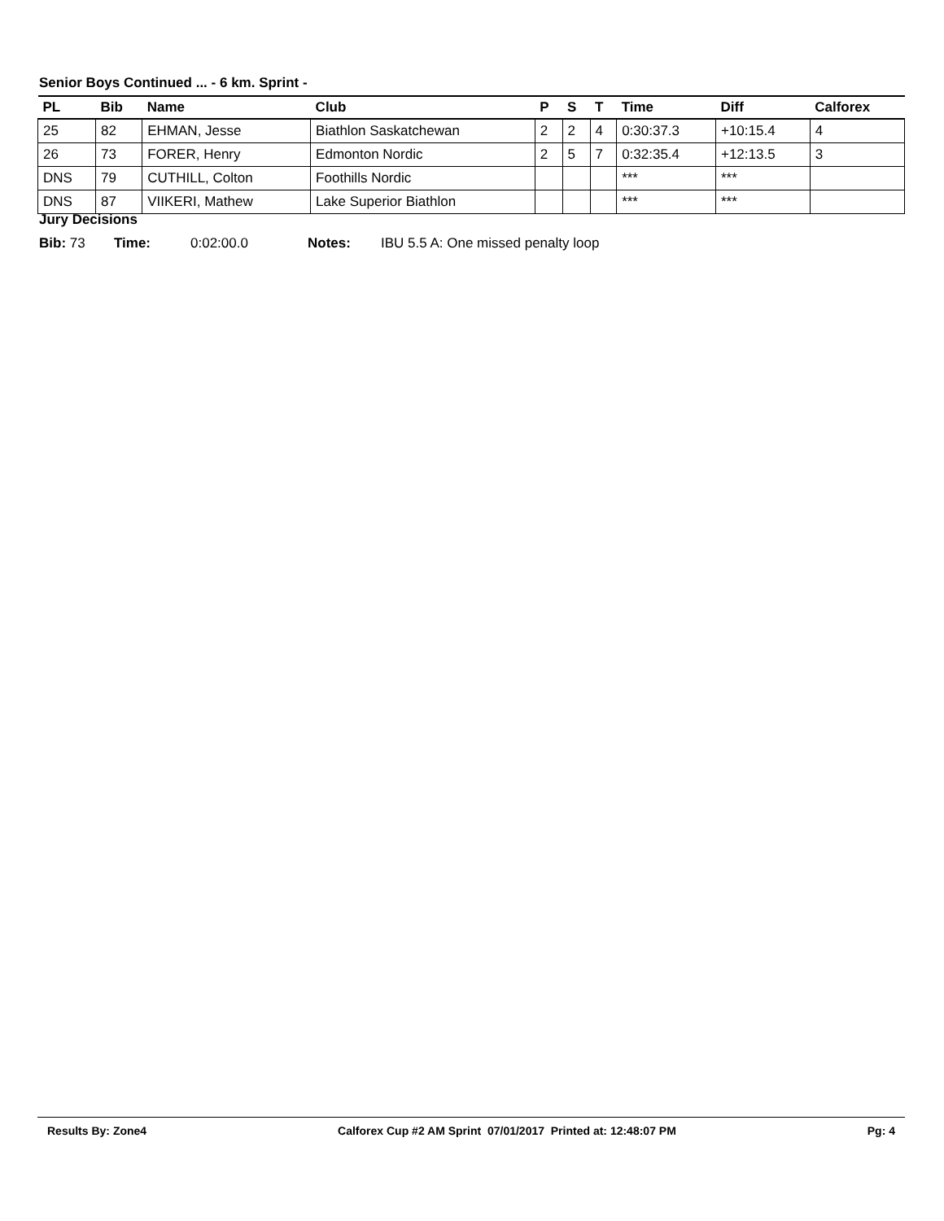Senior Boys Continued ... - 6 km. Sprint -
| PL | Bib | Name | Club | P | S | T | Time | Diff | Calforex |
| --- | --- | --- | --- | --- | --- | --- | --- | --- | --- |
| 25 | 82 | EHMAN, Jesse | Biathlon Saskatchewan | 2 | 2 | 4 | 0:30:37.3 | +10:15.4 | 4 |
| 26 | 73 | FORER, Henry | Edmonton Nordic | 2 | 5 | 7 | 0:32:35.4 | +12:13.5 | 3 |
| DNS | 79 | CUTHILL, Colton | Foothills Nordic | | | | *** | *** | |
| DNS | 87 | VIIKERI, Mathew | Lake Superior Biathlon | | | | *** | *** | |
Jury Decisions
Bib: 73 Time: 0:02:00.0 Notes: IBU 5.5 A: One missed penalty loop
Results By: Zone4 Calforex Cup #2 AM Sprint 07/01/2017 Printed at: 12:48:07 PM Pg: 4